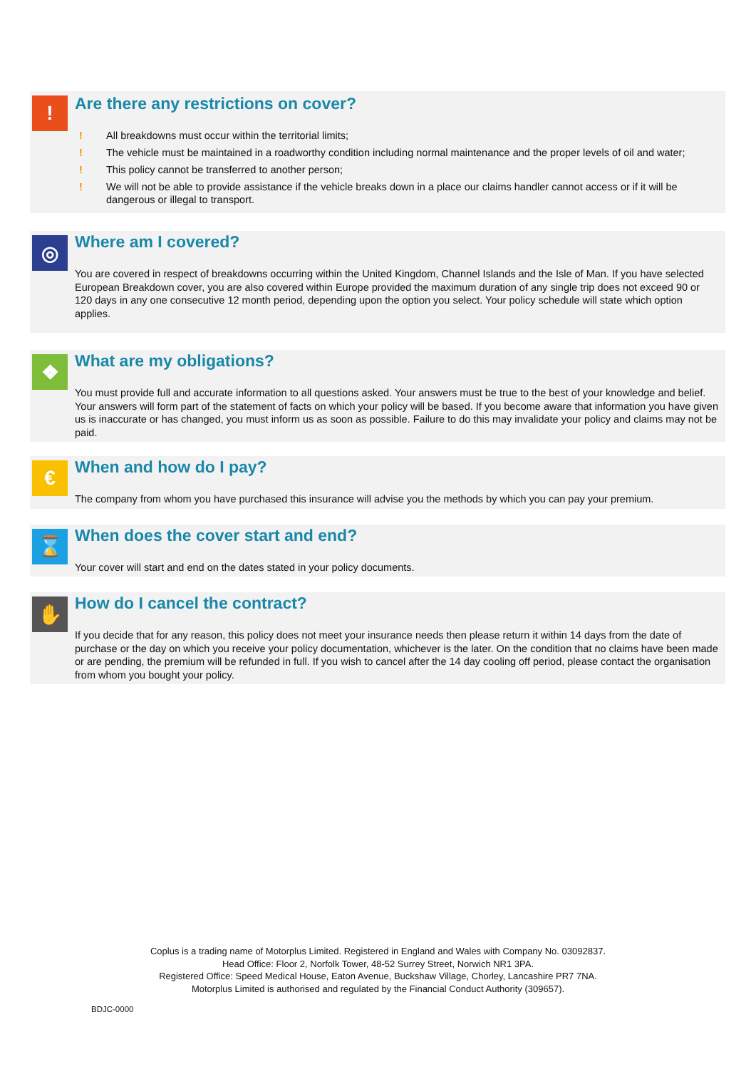!
Are there any restrictions on cover?
! All breakdowns must occur within the territorial limits;
! The vehicle must be maintained in a roadworthy condition including normal maintenance and the proper levels of oil and water;
! This policy cannot be transferred to another person;
! We will not be able to provide assistance if the vehicle breaks down in a place our claims handler cannot access or if it will be dangerous or illegal to transport.
◎
Where am I covered?
You are covered in respect of breakdowns occurring within the United Kingdom, Channel Islands and the Isle of Man. If you have selected European Breakdown cover, you are also covered within Europe provided the maximum duration of any single trip does not exceed 90 or 120 days in any one consecutive 12 month period, depending upon the option you select. Your policy schedule will state which option applies.
❖
What are my obligations?
You must provide full and accurate information to all questions asked. Your answers must be true to the best of your knowledge and belief. Your answers will form part of the statement of facts on which your policy will be based. If you become aware that information you have given us is inaccurate or has changed, you must inform us as soon as possible. Failure to do this may invalidate your policy and claims may not be paid.
€
When and how do I pay?
The company from whom you have purchased this insurance will advise you the methods by which you can pay your premium.
⌛
When does the cover start and end?
Your cover will start and end on the dates stated in your policy documents.
✋
How do I cancel the contract?
If you decide that for any reason, this policy does not meet your insurance needs then please return it within 14 days from the date of purchase or the day on which you receive your policy documentation, whichever is the later. On the condition that no claims have been made or are pending, the premium will be refunded in full. If you wish to cancel after the 14 day cooling off period, please contact the organisation from whom you bought your policy.
Coplus is a trading name of Motorplus Limited. Registered in England and Wales with Company No. 03092837.
Head Office: Floor 2, Norfolk Tower, 48-52 Surrey Street, Norwich NR1 3PA.
Registered Office: Speed Medical House, Eaton Avenue, Buckshaw Village, Chorley, Lancashire PR7 7NA.
Motorplus Limited is authorised and regulated by the Financial Conduct Authority (309657).
BDJC-0000